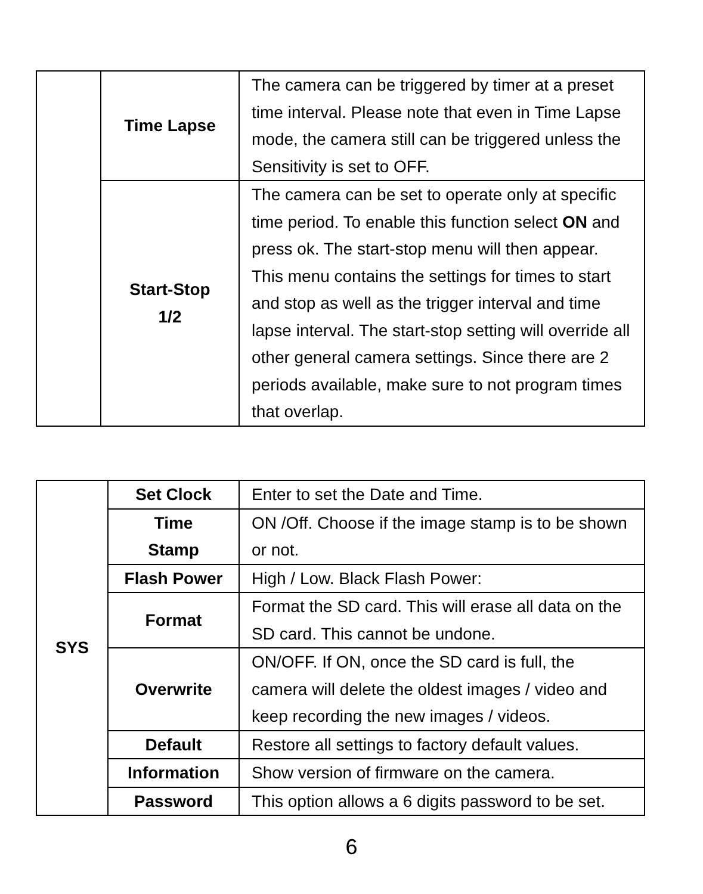| | Time Lapse | The camera can be triggered by timer at a preset time interval. Please note that even in Time Lapse mode, the camera still can be triggered unless the Sensitivity is set to OFF. |
| | Start-Stop 1/2 | The camera can be set to operate only at specific time period. To enable this function select ON and press ok. The start-stop menu will then appear. This menu contains the settings for times to start and stop as well as the trigger interval and time lapse interval. The start-stop setting will override all other general camera settings. Since there are 2 periods available, make sure to not program times that overlap. |
| SYS | Set Clock | Enter to set the Date and Time. |
| | Time Stamp | ON /Off. Choose if the image stamp is to be shown or not. |
| | Flash Power | High / Low. Black Flash Power: |
| | Format | Format the SD card. This will erase all data on the SD card. This cannot be undone. |
| | Overwrite | ON/OFF. If ON, once the SD card is full, the camera will delete the oldest images / video and keep recording the new images / videos. |
| | Default | Restore all settings to factory default values. |
| | Information | Show version of firmware on the camera. |
| | Password | This option allows a 6 digits password to be set. |
6